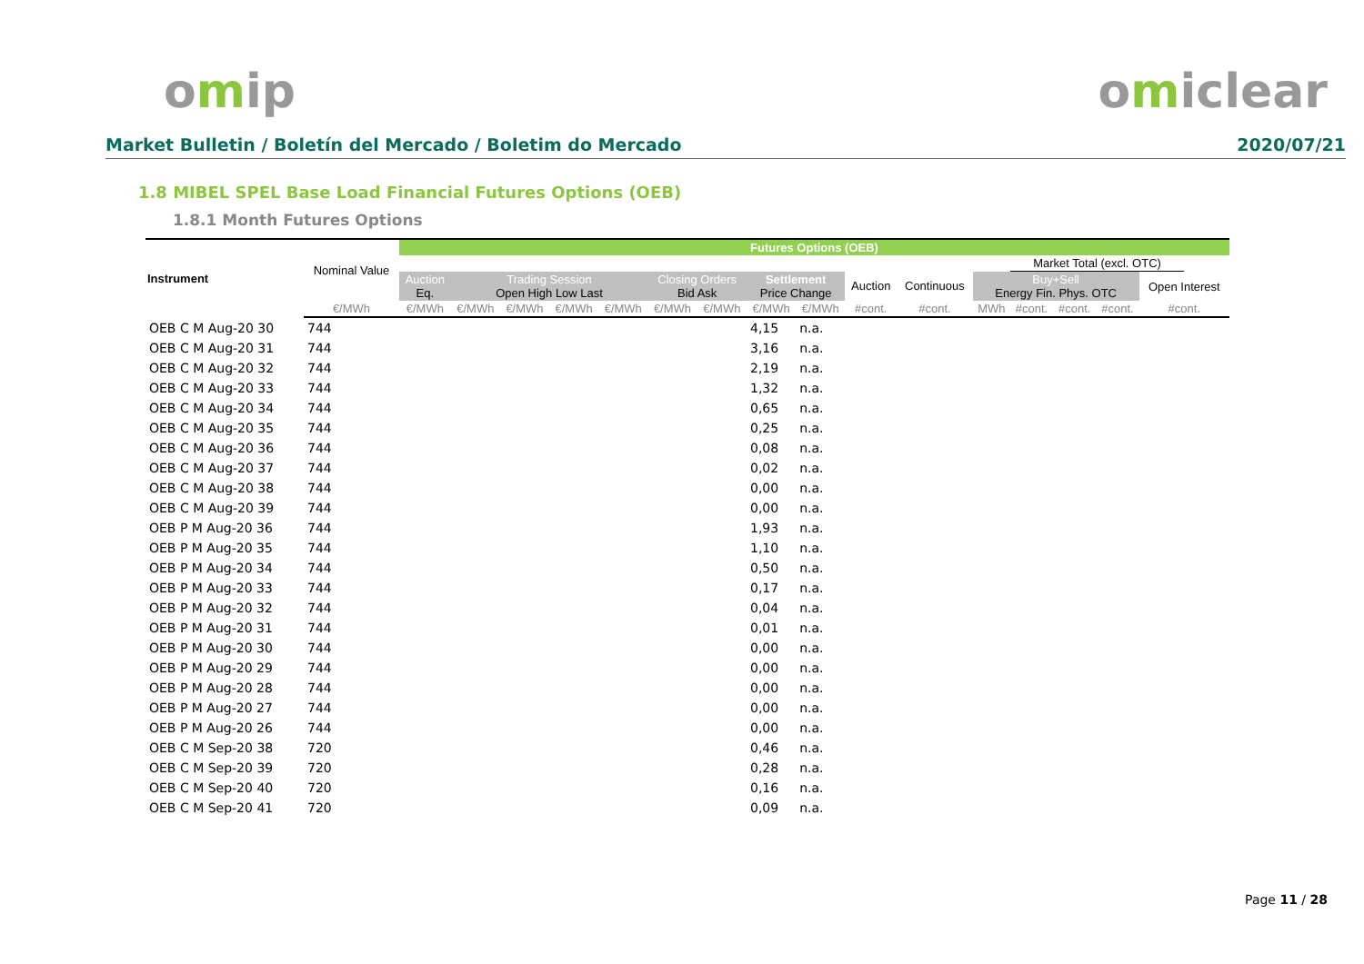omip omiclear
Market Bulletin / Boletín del Mercado / Boletim do Mercado
2020/07/21
1.8 MIBEL SPEL Base Load Financial Futures Options (OEB)
1.8.1 Month Futures Options
| Instrument | Nominal Value | Futures Options (OEB) | | | | | | | | | | | | | | | | |
| --- | --- | --- | --- | --- | --- | --- | --- | --- | --- | --- | --- | --- | --- | --- | --- | --- | --- | --- |
| | | | | | | | | | | | | | | Market Total (excl. OTC) | | | | |
| | | Auction Eq. | Trading Session Open High Low Last | | | | Closing Orders Bid Ask | | Settlement Price Change | | Auction | Continuous | Buy+Sell Energy Fin. Phys. OTC | | | | Open Interest | |
| | €/MWh | €/MWh | €/MWh | €/MWh | €/MWh | €/MWh | €/MWh | €/MWh | €/MWh | €/MWh | #cont. | #cont. | MWh | #cont. | #cont. | #cont. | #cont. | |
| OEB C M Aug-20 30 | 744 | | | | | | | | 4,15 | n.a. | | | | | | | | |
| OEB C M Aug-20 31 | 744 | | | | | | | | 3,16 | n.a. | | | | | | | | |
| OEB C M Aug-20 32 | 744 | | | | | | | | 2,19 | n.a. | | | | | | | | |
| OEB C M Aug-20 33 | 744 | | | | | | | | 1,32 | n.a. | | | | | | | | |
| OEB C M Aug-20 34 | 744 | | | | | | | | 0,65 | n.a. | | | | | | | | |
| OEB C M Aug-20 35 | 744 | | | | | | | | 0,25 | n.a. | | | | | | | | |
| OEB C M Aug-20 36 | 744 | | | | | | | | 0,08 | n.a. | | | | | | | | |
| OEB C M Aug-20 37 | 744 | | | | | | | | 0,02 | n.a. | | | | | | | | |
| OEB C M Aug-20 38 | 744 | | | | | | | | 0,00 | n.a. | | | | | | | | |
| OEB C M Aug-20 39 | 744 | | | | | | | | 0,00 | n.a. | | | | | | | | |
| OEB P M Aug-20 36 | 744 | | | | | | | | 1,93 | n.a. | | | | | | | | |
| OEB P M Aug-20 35 | 744 | | | | | | | | 1,10 | n.a. | | | | | | | | |
| OEB P M Aug-20 34 | 744 | | | | | | | | 0,50 | n.a. | | | | | | | | |
| OEB P M Aug-20 33 | 744 | | | | | | | | 0,17 | n.a. | | | | | | | | |
| OEB P M Aug-20 32 | 744 | | | | | | | | 0,04 | n.a. | | | | | | | | |
| OEB P M Aug-20 31 | 744 | | | | | | | | 0,01 | n.a. | | | | | | | | |
| OEB P M Aug-20 30 | 744 | | | | | | | | 0,00 | n.a. | | | | | | | | |
| OEB P M Aug-20 29 | 744 | | | | | | | | 0,00 | n.a. | | | | | | | | |
| OEB P M Aug-20 28 | 744 | | | | | | | | 0,00 | n.a. | | | | | | | | |
| OEB P M Aug-20 27 | 744 | | | | | | | | 0,00 | n.a. | | | | | | | | |
| OEB P M Aug-20 26 | 744 | | | | | | | | 0,00 | n.a. | | | | | | | | |
| OEB C M Sep-20 38 | 720 | | | | | | | | 0,46 | n.a. | | | | | | | | |
| OEB C M Sep-20 39 | 720 | | | | | | | | 0,28 | n.a. | | | | | | | | |
| OEB C M Sep-20 40 | 720 | | | | | | | | 0,16 | n.a. | | | | | | | | |
| OEB C M Sep-20 41 | 720 | | | | | | | | 0,09 | n.a. | | | | | | | | |
Page 11 / 28